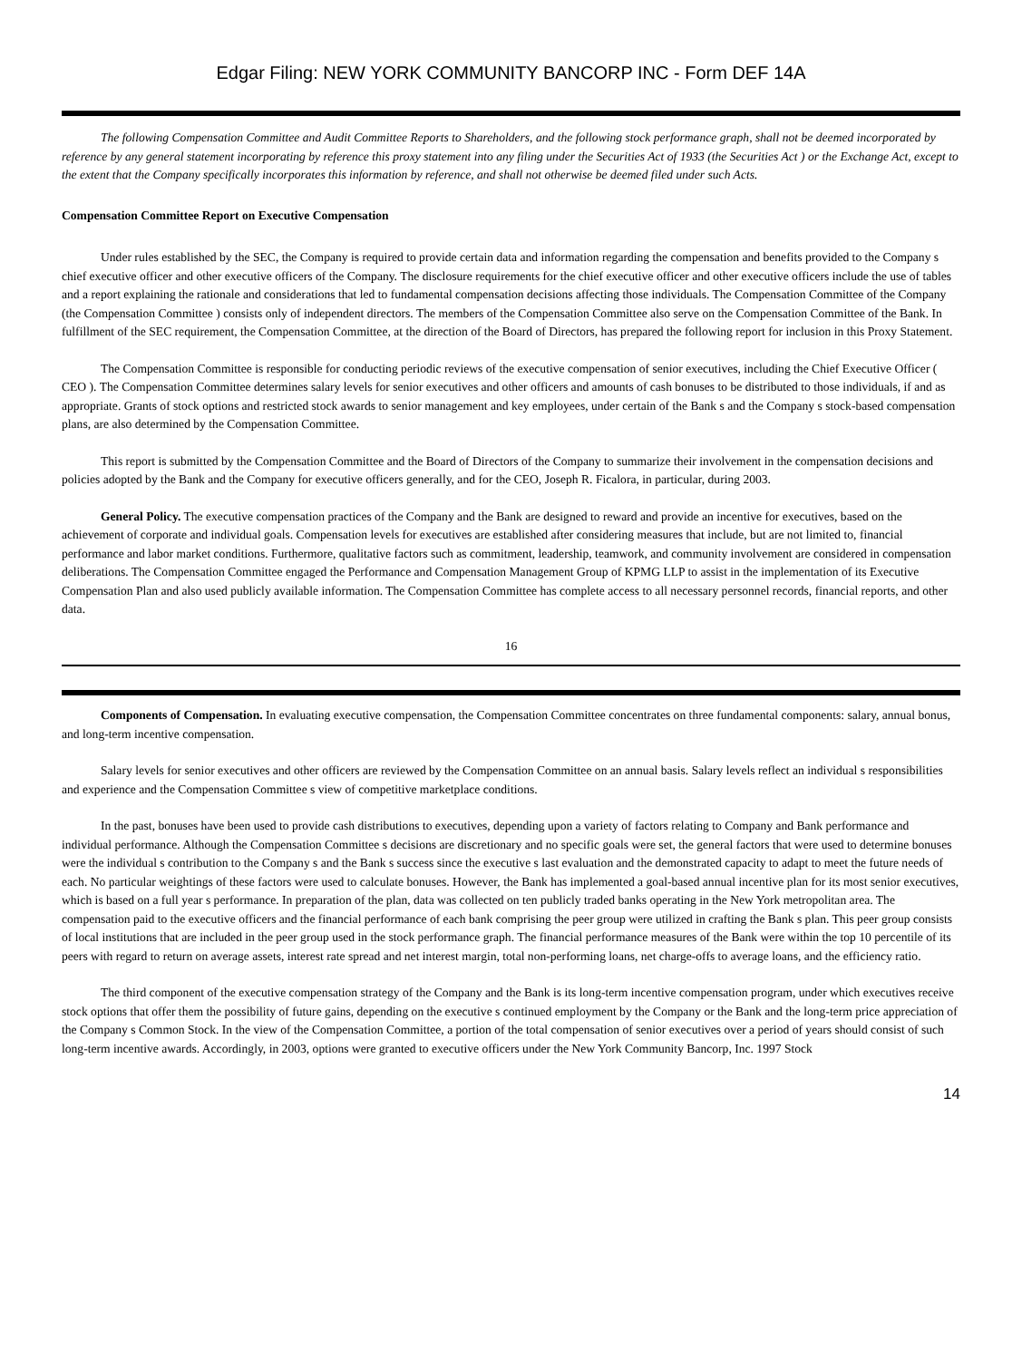Edgar Filing: NEW YORK COMMUNITY BANCORP INC - Form DEF 14A
The following Compensation Committee and Audit Committee Reports to Shareholders, and the following stock performance graph, shall not be deemed incorporated by reference by any general statement incorporating by reference this proxy statement into any filing under the Securities Act of 1933 (the Securities Act ) or the Exchange Act, except to the extent that the Company specifically incorporates this information by reference, and shall not otherwise be deemed filed under such Acts.
Compensation Committee Report on Executive Compensation
Under rules established by the SEC, the Company is required to provide certain data and information regarding the compensation and benefits provided to the Company s chief executive officer and other executive officers of the Company. The disclosure requirements for the chief executive officer and other executive officers include the use of tables and a report explaining the rationale and considerations that led to fundamental compensation decisions affecting those individuals. The Compensation Committee of the Company (the Compensation Committee ) consists only of independent directors. The members of the Compensation Committee also serve on the Compensation Committee of the Bank. In fulfillment of the SEC requirement, the Compensation Committee, at the direction of the Board of Directors, has prepared the following report for inclusion in this Proxy Statement.
The Compensation Committee is responsible for conducting periodic reviews of the executive compensation of senior executives, including the Chief Executive Officer ( CEO ). The Compensation Committee determines salary levels for senior executives and other officers and amounts of cash bonuses to be distributed to those individuals, if and as appropriate. Grants of stock options and restricted stock awards to senior management and key employees, under certain of the Bank s and the Company s stock-based compensation plans, are also determined by the Compensation Committee.
This report is submitted by the Compensation Committee and the Board of Directors of the Company to summarize their involvement in the compensation decisions and policies adopted by the Bank and the Company for executive officers generally, and for the CEO, Joseph R. Ficalora, in particular, during 2003.
General Policy. The executive compensation practices of the Company and the Bank are designed to reward and provide an incentive for executives, based on the achievement of corporate and individual goals. Compensation levels for executives are established after considering measures that include, but are not limited to, financial performance and labor market conditions. Furthermore, qualitative factors such as commitment, leadership, teamwork, and community involvement are considered in compensation deliberations. The Compensation Committee engaged the Performance and Compensation Management Group of KPMG LLP to assist in the implementation of its Executive Compensation Plan and also used publicly available information. The Compensation Committee has complete access to all necessary personnel records, financial reports, and other data.
16
Components of Compensation. In evaluating executive compensation, the Compensation Committee concentrates on three fundamental components: salary, annual bonus, and long-term incentive compensation.
Salary levels for senior executives and other officers are reviewed by the Compensation Committee on an annual basis. Salary levels reflect an individual s responsibilities and experience and the Compensation Committee s view of competitive marketplace conditions.
In the past, bonuses have been used to provide cash distributions to executives, depending upon a variety of factors relating to Company and Bank performance and individual performance. Although the Compensation Committee s decisions are discretionary and no specific goals were set, the general factors that were used to determine bonuses were the individual s contribution to the Company s and the Bank s success since the executive s last evaluation and the demonstrated capacity to adapt to meet the future needs of each. No particular weightings of these factors were used to calculate bonuses. However, the Bank has implemented a goal-based annual incentive plan for its most senior executives, which is based on a full year s performance. In preparation of the plan, data was collected on ten publicly traded banks operating in the New York metropolitan area. The compensation paid to the executive officers and the financial performance of each bank comprising the peer group were utilized in crafting the Bank s plan. This peer group consists of local institutions that are included in the peer group used in the stock performance graph. The financial performance measures of the Bank were within the top 10 percentile of its peers with regard to return on average assets, interest rate spread and net interest margin, total non-performing loans, net charge-offs to average loans, and the efficiency ratio.
The third component of the executive compensation strategy of the Company and the Bank is its long-term incentive compensation program, under which executives receive stock options that offer them the possibility of future gains, depending on the executive s continued employment by the Company or the Bank and the long-term price appreciation of the Company s Common Stock. In the view of the Compensation Committee, a portion of the total compensation of senior executives over a period of years should consist of such long-term incentive awards. Accordingly, in 2003, options were granted to executive officers under the New York Community Bancorp, Inc. 1997 Stock
14